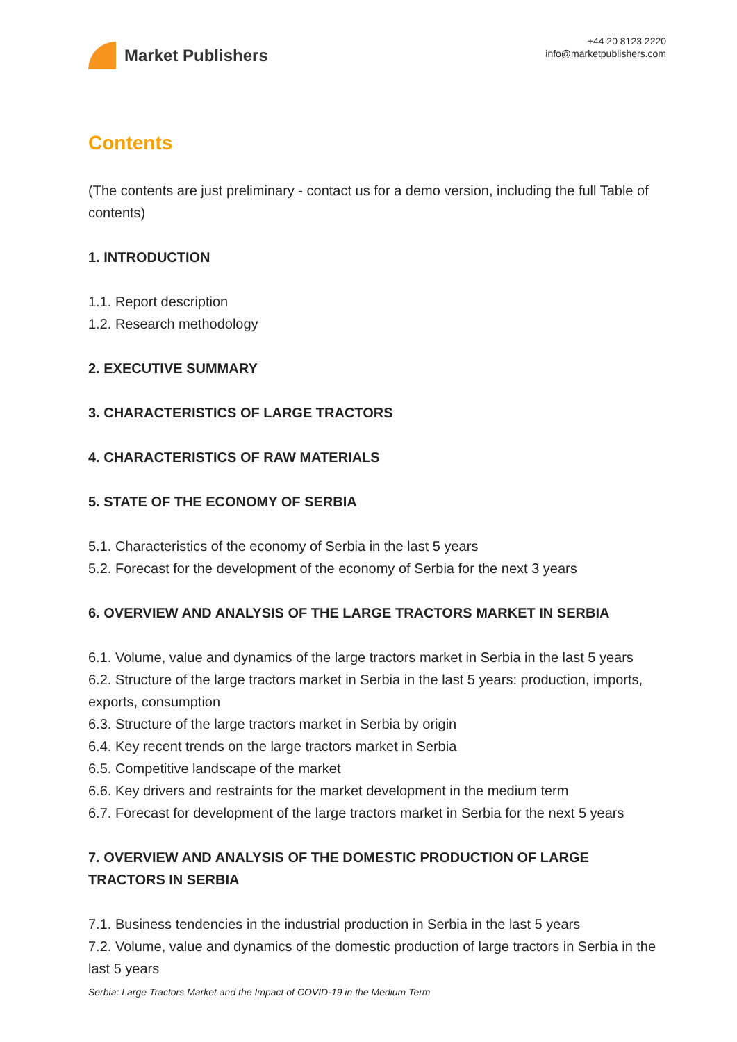Market Publishers
+44 20 8123 2220
info@marketpublishers.com
Contents
(The contents are just preliminary - contact us for a demo version, including the full Table of contents)
1. INTRODUCTION
1.1. Report description
1.2. Research methodology
2. EXECUTIVE SUMMARY
3. CHARACTERISTICS OF LARGE TRACTORS
4. CHARACTERISTICS OF RAW MATERIALS
5. STATE OF THE ECONOMY OF SERBIA
5.1. Characteristics of the economy of Serbia in the last 5 years
5.2. Forecast for the development of the economy of Serbia for the next 3 years
6. OVERVIEW AND ANALYSIS OF THE LARGE TRACTORS MARKET IN SERBIA
6.1. Volume, value and dynamics of the large tractors market in Serbia in the last 5 years
6.2. Structure of the large tractors market in Serbia in the last 5 years: production, imports, exports, consumption
6.3. Structure of the large tractors market in Serbia by origin
6.4. Key recent trends on the large tractors market in Serbia
6.5. Competitive landscape of the market
6.6. Key drivers and restraints for the market development in the medium term
6.7. Forecast for development of the large tractors market in Serbia for the next 5 years
7. OVERVIEW AND ANALYSIS OF THE DOMESTIC PRODUCTION OF LARGE TRACTORS IN SERBIA
7.1. Business tendencies in the industrial production in Serbia in the last 5 years
7.2. Volume, value and dynamics of the domestic production of large tractors in Serbia in the last 5 years
Serbia: Large Tractors Market and the Impact of COVID-19 in the Medium Term